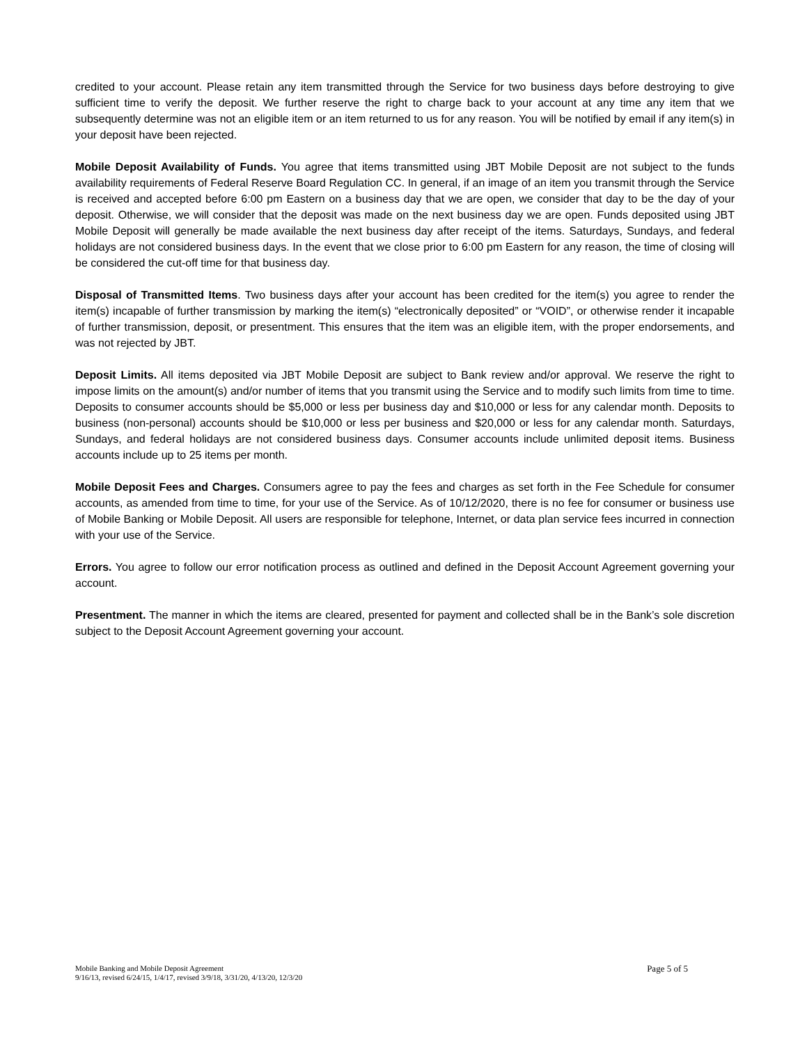credited to your account. Please retain any item transmitted through the Service for two business days before destroying to give sufficient time to verify the deposit. We further reserve the right to charge back to your account at any time any item that we subsequently determine was not an eligible item or an item returned to us for any reason. You will be notified by email if any item(s) in your deposit have been rejected.
Mobile Deposit Availability of Funds. You agree that items transmitted using JBT Mobile Deposit are not subject to the funds availability requirements of Federal Reserve Board Regulation CC. In general, if an image of an item you transmit through the Service is received and accepted before 6:00 pm Eastern on a business day that we are open, we consider that day to be the day of your deposit. Otherwise, we will consider that the deposit was made on the next business day we are open. Funds deposited using JBT Mobile Deposit will generally be made available the next business day after receipt of the items. Saturdays, Sundays, and federal holidays are not considered business days. In the event that we close prior to 6:00 pm Eastern for any reason, the time of closing will be considered the cut-off time for that business day.
Disposal of Transmitted Items. Two business days after your account has been credited for the item(s) you agree to render the item(s) incapable of further transmission by marking the item(s) “electronically deposited” or “VOID”, or otherwise render it incapable of further transmission, deposit, or presentment. This ensures that the item was an eligible item, with the proper endorsements, and was not rejected by JBT.
Deposit Limits. All items deposited via JBT Mobile Deposit are subject to Bank review and/or approval. We reserve the right to impose limits on the amount(s) and/or number of items that you transmit using the Service and to modify such limits from time to time. Deposits to consumer accounts should be $5,000 or less per business day and $10,000 or less for any calendar month. Deposits to business (non-personal) accounts should be $10,000 or less per business and $20,000 or less for any calendar month. Saturdays, Sundays, and federal holidays are not considered business days. Consumer accounts include unlimited deposit items. Business accounts include up to 25 items per month.
Mobile Deposit Fees and Charges. Consumers agree to pay the fees and charges as set forth in the Fee Schedule for consumer accounts, as amended from time to time, for your use of the Service. As of 10/12/2020, there is no fee for consumer or business use of Mobile Banking or Mobile Deposit. All users are responsible for telephone, Internet, or data plan service fees incurred in connection with your use of the Service.
Errors. You agree to follow our error notification process as outlined and defined in the Deposit Account Agreement governing your account.
Presentment. The manner in which the items are cleared, presented for payment and collected shall be in the Bank’s sole discretion subject to the Deposit Account Agreement governing your account.
Mobile Banking and Mobile Deposit Agreement Page 5 of 5
9/16/13, revised 6/24/15, 1/4/17, revised 3/9/18, 3/31/20, 4/13/20, 12/3/20